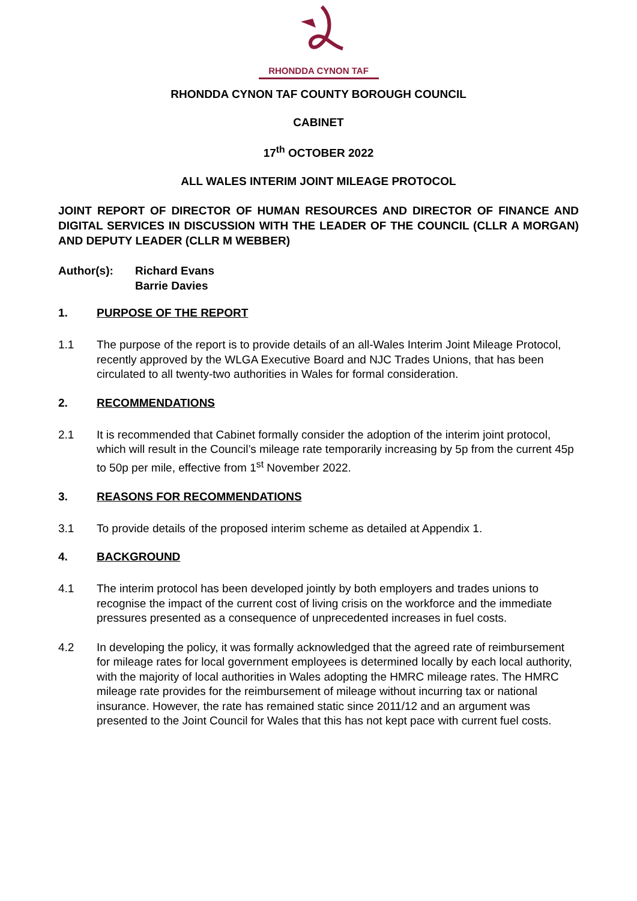RHONDDA CYNON TAF
RHONDDA CYNON TAF COUNTY BOROUGH COUNCIL
CABINET
17<sup>th</sup> OCTOBER 2022
ALL WALES INTERIM JOINT MILEAGE PROTOCOL
JOINT REPORT OF DIRECTOR OF HUMAN RESOURCES AND DIRECTOR OF FINANCE AND DIGITAL SERVICES IN DISCUSSION WITH THE LEADER OF THE COUNCIL (CLLR A MORGAN) AND DEPUTY LEADER (CLLR M WEBBER)
Author(s): Richard Evans
Barrie Davies
1. PURPOSE OF THE REPORT
1.1 The purpose of the report is to provide details of an all-Wales Interim Joint Mileage Protocol, recently approved by the WLGA Executive Board and NJC Trades Unions, that has been circulated to all twenty-two authorities in Wales for formal consideration.
2. RECOMMENDATIONS
2.1 It is recommended that Cabinet formally consider the adoption of the interim joint protocol, which will result in the Council’s mileage rate temporarily increasing by 5p from the current 45p to 50p per mile, effective from 1<sup>st</sup> November 2022.
3. REASONS FOR RECOMMENDATIONS
3.1 To provide details of the proposed interim scheme as detailed at Appendix 1.
4. BACKGROUND
4.1 The interim protocol has been developed jointly by both employers and trades unions to recognise the impact of the current cost of living crisis on the workforce and the immediate pressures presented as a consequence of unprecedented increases in fuel costs.
4.2 In developing the policy, it was formally acknowledged that the agreed rate of reimbursement for mileage rates for local government employees is determined locally by each local authority, with the majority of local authorities in Wales adopting the HMRC mileage rates. The HMRC mileage rate provides for the reimbursement of mileage without incurring tax or national insurance. However, the rate has remained static since 2011/12 and an argument was presented to the Joint Council for Wales that this has not kept pace with current fuel costs.